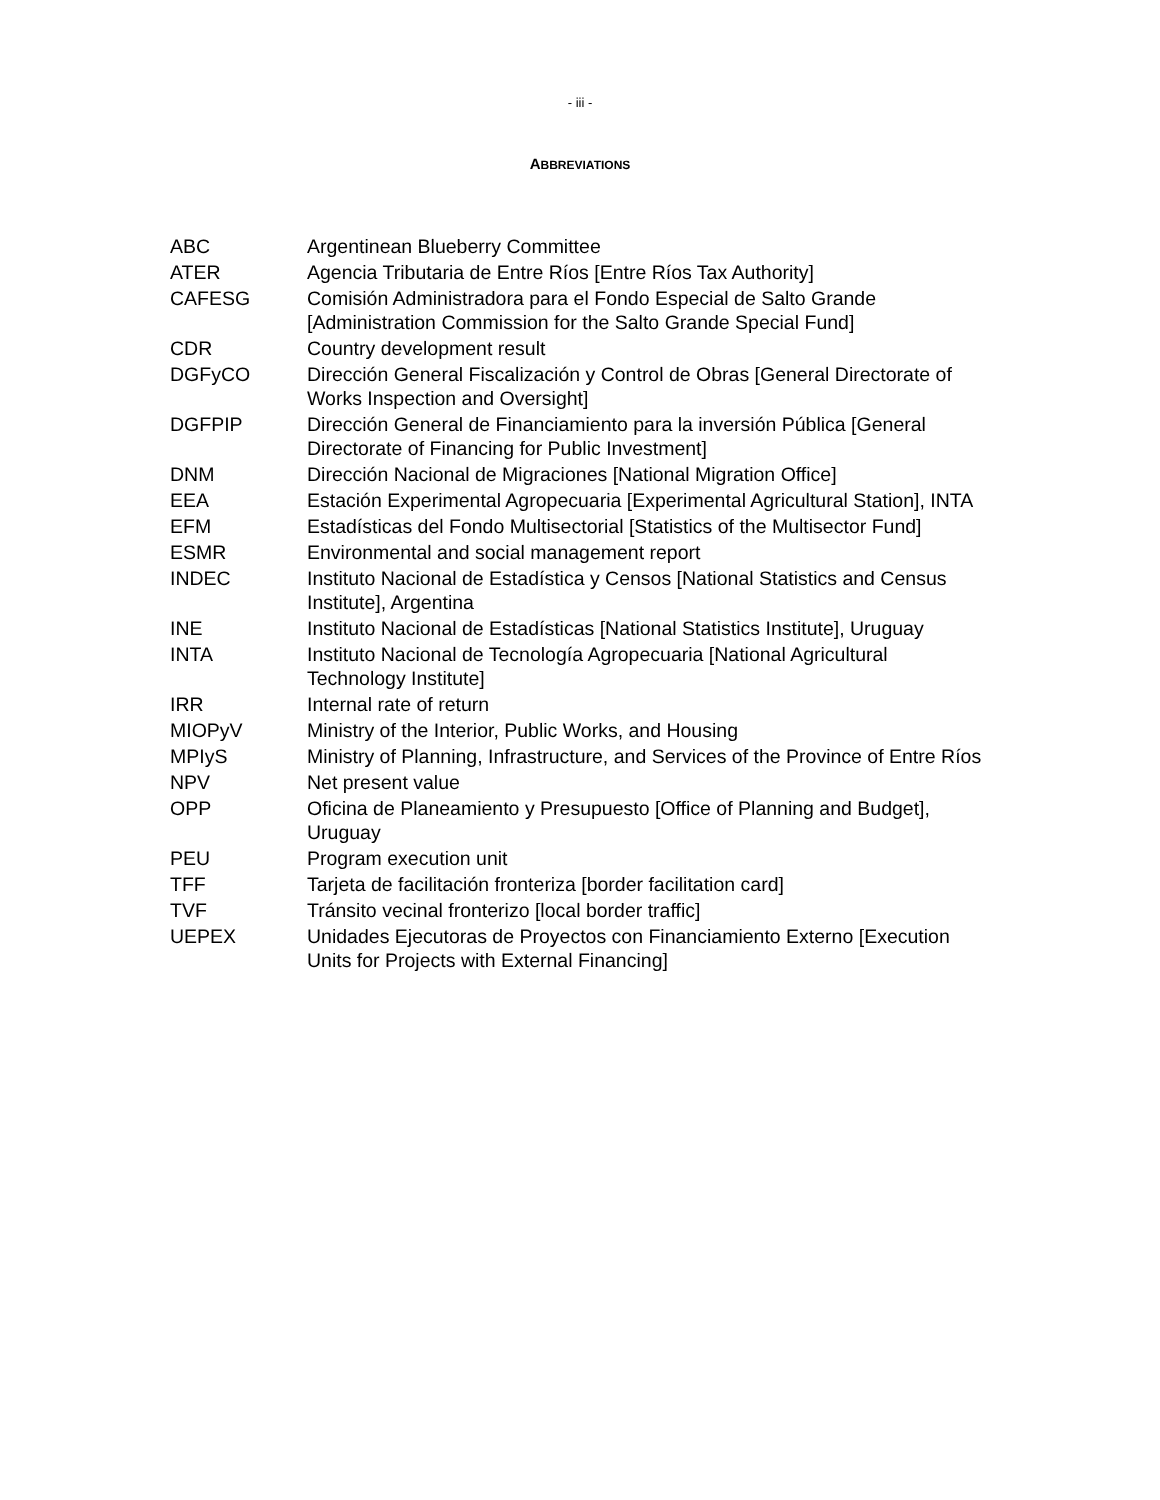- iii -
ABBREVIATIONS
| ABC | Argentinean Blueberry Committee |
| ATER | Agencia Tributaria de Entre Ríos [Entre Ríos Tax Authority] |
| CAFESG | Comisión Administradora para el Fondo Especial de Salto Grande [Administration Commission for the Salto Grande Special Fund] |
| CDR | Country development result |
| DGFyCO | Dirección General Fiscalización y Control de Obras [General Directorate of Works Inspection and Oversight] |
| DGFPIP | Dirección General de Financiamiento para la inversión Pública [General Directorate of Financing for Public Investment] |
| DNM | Dirección Nacional de Migraciones [National Migration Office] |
| EEA | Estación Experimental Agropecuaria [Experimental Agricultural Station], INTA |
| EFM | Estadísticas del Fondo Multisectorial [Statistics of the Multisector Fund] |
| ESMR | Environmental and social management report |
| INDEC | Instituto Nacional de Estadística y Censos [National Statistics and Census Institute], Argentina |
| INE | Instituto Nacional de Estadísticas [National Statistics Institute], Uruguay |
| INTA | Instituto Nacional de Tecnología Agropecuaria [National Agricultural Technology Institute] |
| IRR | Internal rate of return |
| MIOPyV | Ministry of the Interior, Public Works, and Housing |
| MPIyS | Ministry of Planning, Infrastructure, and Services of the Province of Entre Ríos |
| NPV | Net present value |
| OPP | Oficina de Planeamiento y Presupuesto [Office of Planning and Budget], Uruguay |
| PEU | Program execution unit |
| TFF | Tarjeta de facilitación fronteriza [border facilitation card] |
| TVF | Tránsito vecinal fronterizo [local border traffic] |
| UEPEX | Unidades Ejecutoras de Proyectos con Financiamiento Externo [Execution Units for Projects with External Financing] |